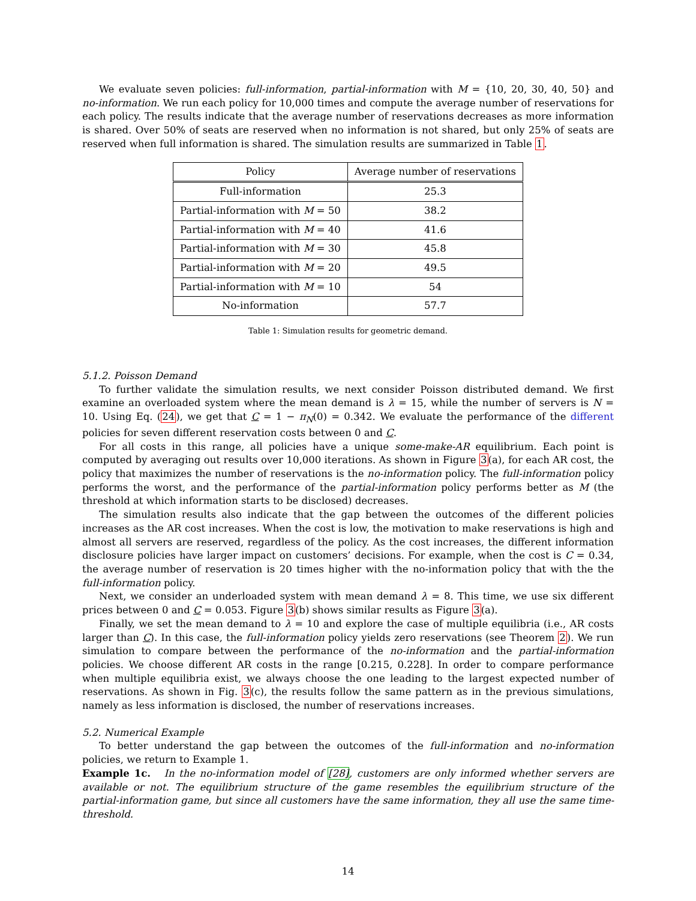We evaluate seven policies: full-information, partial-information with M = {10, 20, 30, 40, 50} and no-information. We run each policy for 10,000 times and compute the average number of reservations for each policy. The results indicate that the average number of reservations decreases as more information is shared. Over 50% of seats are reserved when no information is not shared, but only 25% of seats are reserved when full information is shared. The simulation results are summarized in Table 1.
| Policy | Average number of reservations |
| --- | --- |
| Full-information | 25.3 |
| Partial-information with M = 50 | 38.2 |
| Partial-information with M = 40 | 41.6 |
| Partial-information with M = 30 | 45.8 |
| Partial-information with M = 20 | 49.5 |
| Partial-information with M = 10 | 54 |
| No-information | 57.7 |
Table 1: Simulation results for geometric demand.
5.1.2. Poisson Demand
To further validate the simulation results, we next consider Poisson distributed demand. We first examine an overloaded system where the mean demand is λ = 15, while the number of servers is N = 10. Using Eq. (24), we get that C = 1 − π<sub>N</sub>(0) = 0.342. We evaluate the performance of the different policies for seven different reservation costs between 0 and C.
For all costs in this range, all policies have a unique some-make-AR equilibrium. Each point is computed by averaging out results over 10,000 iterations. As shown in Figure 3(a), for each AR cost, the policy that maximizes the number of reservations is the no-information policy. The full-information policy performs the worst, and the performance of the partial-information policy performs better as M (the threshold at which information starts to be disclosed) decreases.
The simulation results also indicate that the gap between the outcomes of the different policies increases as the AR cost increases. When the cost is low, the motivation to make reservations is high and almost all servers are reserved, regardless of the policy. As the cost increases, the different information disclosure policies have larger impact on customers’ decisions. For example, when the cost is C = 0.34, the average number of reservation is 20 times higher with the no-information policy that with the the full-information policy.
Next, we consider an underloaded system with mean demand λ = 8. This time, we use six different prices between 0 and C = 0.053. Figure 3(b) shows similar results as Figure 3(a).
Finally, we set the mean demand to λ = 10 and explore the case of multiple equilibria (i.e., AR costs larger than C). In this case, the full-information policy yields zero reservations (see Theorem 2). We run simulation to compare between the performance of the no-information and the partial-information policies. We choose different AR costs in the range [0.215, 0.228]. In order to compare performance when multiple equilibria exist, we always choose the one leading to the largest expected number of reservations. As shown in Fig. 3(c), the results follow the same pattern as in the previous simulations, namely as less information is disclosed, the number of reservations increases.
5.2. Numerical Example
To better understand the gap between the outcomes of the full-information and no-information policies, we return to Example 1.
Example 1c. In the no-information model of [28], customers are only informed whether servers are available or not. The equilibrium structure of the game resembles the equilibrium structure of the partial-information game, but since all customers have the same information, they all use the same time-threshold.
14